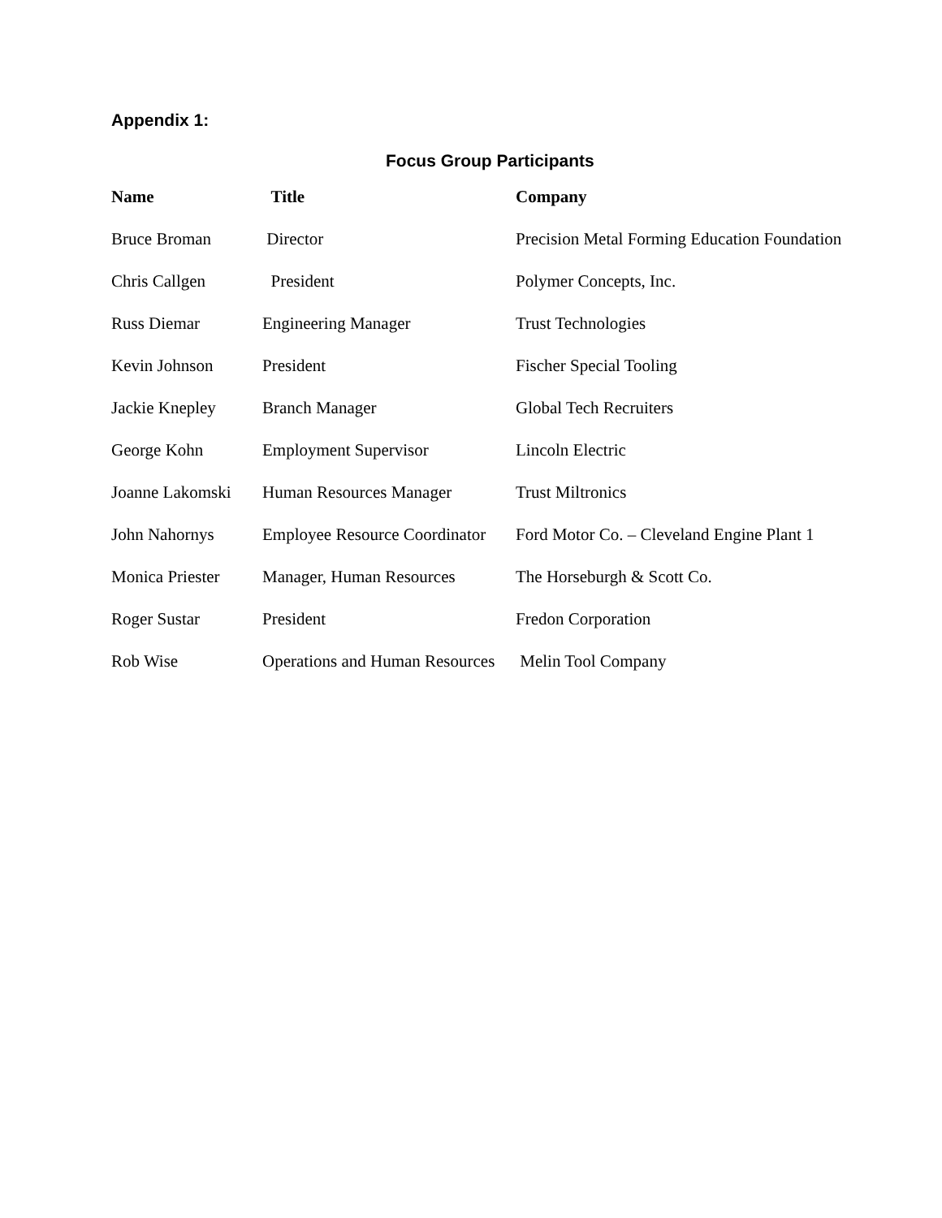Appendix 1:
Focus Group Participants
| Name | Title | Company |
| --- | --- | --- |
| Bruce Broman | Director | Precision Metal Forming Education Foundation |
| Chris Callgen | President | Polymer Concepts, Inc. |
| Russ Diemar | Engineering Manager | Trust Technologies |
| Kevin Johnson | President | Fischer Special Tooling |
| Jackie Knepley | Branch Manager | Global Tech Recruiters |
| George Kohn | Employment Supervisor | Lincoln Electric |
| Joanne Lakomski | Human Resources Manager | Trust Miltronics |
| John Nahornys | Employee Resource Coordinator | Ford Motor Co. – Cleveland Engine Plant 1 |
| Monica Priester | Manager, Human Resources | The Horseburgh & Scott Co. |
| Roger Sustar | President | Fredon Corporation |
| Rob Wise | Operations and Human Resources | Melin Tool Company |